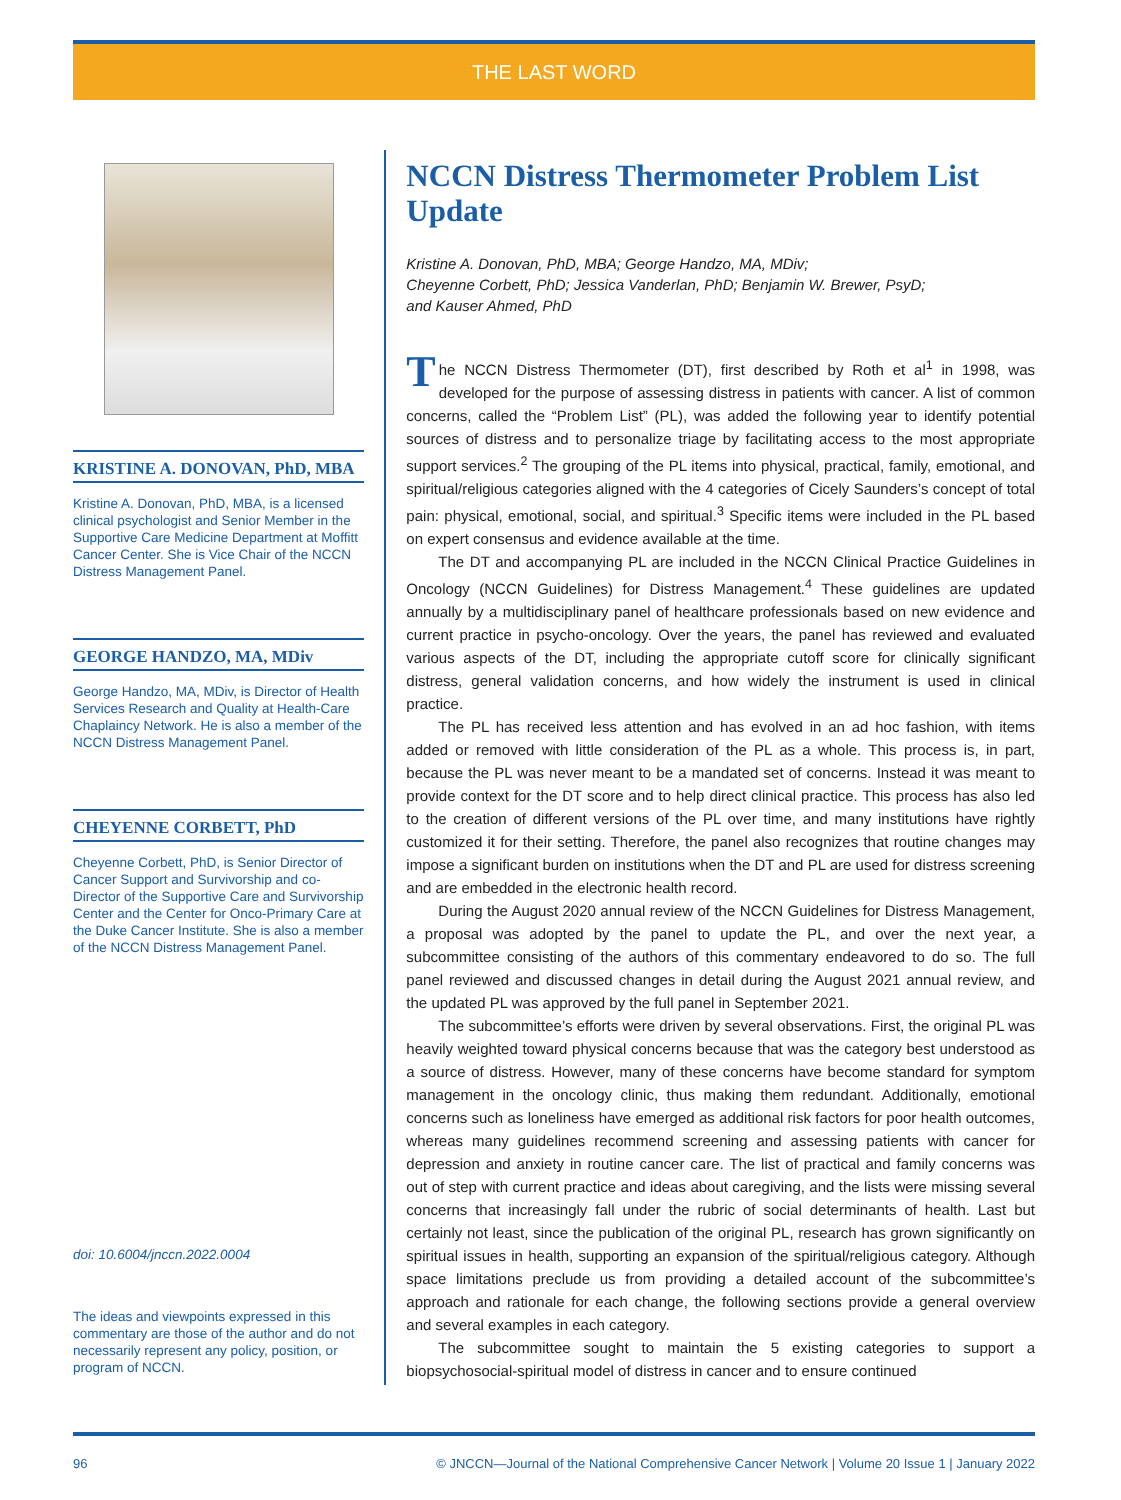THE LAST WORD
KRISTINE A. DONOVAN, PhD, MBA
Kristine A. Donovan, PhD, MBA, is a licensed clinical psychologist and Senior Member in the Supportive Care Medicine Department at Moffitt Cancer Center. She is Vice Chair of the NCCN Distress Management Panel.
GEORGE HANDZO, MA, MDiv
George Handzo, MA, MDiv, is Director of Health Services Research and Quality at Health-Care Chaplaincy Network. He is also a member of the NCCN Distress Management Panel.
CHEYENNE CORBETT, PhD
Cheyenne Corbett, PhD, is Senior Director of Cancer Support and Survivorship and co-Director of the Supportive Care and Survivorship Center and the Center for Onco-Primary Care at the Duke Cancer Institute. She is also a member of the NCCN Distress Management Panel.
doi: 10.6004/jnccn.2022.0004
The ideas and viewpoints expressed in this commentary are those of the author and do not necessarily represent any policy, position, or program of NCCN.
NCCN Distress Thermometer Problem List Update
Kristine A. Donovan, PhD, MBA; George Handzo, MA, MDiv;
Cheyenne Corbett, PhD; Jessica Vanderlan, PhD; Benjamin W. Brewer, PsyD;
and Kauser Ahmed, PhD
The NCCN Distress Thermometer (DT), first described by Roth et al<sup>1</sup> in 1998, was developed for the purpose of assessing distress in patients with cancer. A list of common concerns, called the “Problem List” (PL), was added the following year to identify potential sources of distress and to personalize triage by facilitating access to the most appropriate support services.<sup>2</sup> The grouping of the PL items into physical, practical, family, emotional, and spiritual/religious categories aligned with the 4 categories of Cicely Saunders’s concept of total pain: physical, emotional, social, and spiritual.<sup>3</sup> Specific items were included in the PL based on expert consensus and evidence available at the time.
The DT and accompanying PL are included in the NCCN Clinical Practice Guidelines in Oncology (NCCN Guidelines) for Distress Management.<sup>4</sup> These guidelines are updated annually by a multidisciplinary panel of healthcare professionals based on new evidence and current practice in psycho-oncology. Over the years, the panel has reviewed and evaluated various aspects of the DT, including the appropriate cutoff score for clinically significant distress, general validation concerns, and how widely the instrument is used in clinical practice.
The PL has received less attention and has evolved in an ad hoc fashion, with items added or removed with little consideration of the PL as a whole. This process is, in part, because the PL was never meant to be a mandated set of concerns. Instead it was meant to provide context for the DT score and to help direct clinical practice. This process has also led to the creation of different versions of the PL over time, and many institutions have rightly customized it for their setting. Therefore, the panel also recognizes that routine changes may impose a significant burden on institutions when the DT and PL are used for distress screening and are embedded in the electronic health record.
During the August 2020 annual review of the NCCN Guidelines for Distress Management, a proposal was adopted by the panel to update the PL, and over the next year, a subcommittee consisting of the authors of this commentary endeavored to do so. The full panel reviewed and discussed changes in detail during the August 2021 annual review, and the updated PL was approved by the full panel in September 2021.
The subcommittee’s efforts were driven by several observations. First, the original PL was heavily weighted toward physical concerns because that was the category best understood as a source of distress. However, many of these concerns have become standard for symptom management in the oncology clinic, thus making them redundant. Additionally, emotional concerns such as loneliness have emerged as additional risk factors for poor health outcomes, whereas many guidelines recommend screening and assessing patients with cancer for depression and anxiety in routine cancer care. The list of practical and family concerns was out of step with current practice and ideas about caregiving, and the lists were missing several concerns that increasingly fall under the rubric of social determinants of health. Last but certainly not least, since the publication of the original PL, research has grown significantly on spiritual issues in health, supporting an expansion of the spiritual/religious category. Although space limitations preclude us from providing a detailed account of the subcommittee’s approach and rationale for each change, the following sections provide a general overview and several examples in each category.
The subcommittee sought to maintain the 5 existing categories to support a biopsychosocial-spiritual model of distress in cancer and to ensure continued
96 © JNCCN—Journal of the National Comprehensive Cancer Network | Volume 20 Issue 1 | January 2022